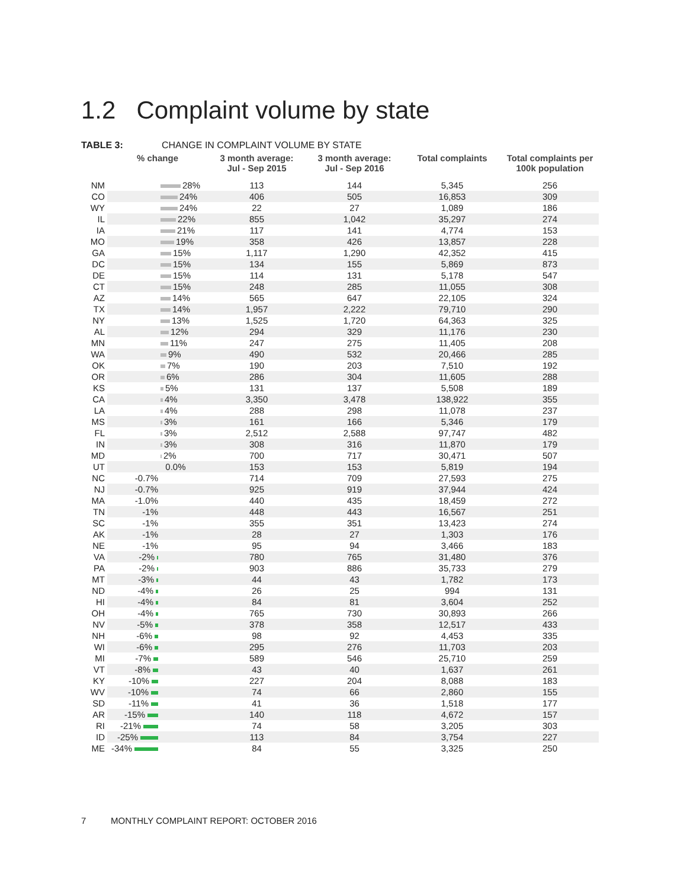1.2 Complaint volume by state
TABLE 3: CHANGE IN COMPLAINT VOLUME BY STATE
| | % change | | 3 month average: Jul - Sep 2015 | 3 month average: Jul - Sep 2016 | Total complaints | Total complaints per 100k population |
| --- | --- | --- | --- | --- | --- | --- |
| NM | | 28% | 113 | 144 | 5,345 | 256 |
| CO | | 24% | 406 | 505 | 16,853 | 309 |
| WY | | 24% | 22 | 27 | 1,089 | 186 |
| IL | | 22% | 855 | 1,042 | 35,297 | 274 |
| IA | | 21% | 117 | 141 | 4,774 | 153 |
| MO | | 19% | 358 | 426 | 13,857 | 228 |
| GA | | 15% | 1,117 | 1,290 | 42,352 | 415 |
| DC | | 15% | 134 | 155 | 5,869 | 873 |
| DE | | 15% | 114 | 131 | 5,178 | 547 |
| CT | | 15% | 248 | 285 | 11,055 | 308 |
| AZ | | 14% | 565 | 647 | 22,105 | 324 |
| TX | | 14% | 1,957 | 2,222 | 79,710 | 290 |
| NY | | 13% | 1,525 | 1,720 | 64,363 | 325 |
| AL | | 12% | 294 | 329 | 11,176 | 230 |
| MN | | 11% | 247 | 275 | 11,405 | 208 |
| WA | | 9% | 490 | 532 | 20,466 | 285 |
| OK | | 7% | 190 | 203 | 7,510 | 192 |
| OR | | 6% | 286 | 304 | 11,605 | 288 |
| KS | | 5% | 131 | 137 | 5,508 | 189 |
| CA | | 4% | 3,350 | 3,478 | 138,922 | 355 |
| LA | | 4% | 288 | 298 | 11,078 | 237 |
| MS | | 3% | 161 | 166 | 5,346 | 179 |
| FL | | 3% | 2,512 | 2,588 | 97,747 | 482 |
| IN | | 3% | 308 | 316 | 11,870 | 179 |
| MD | | 2% | 700 | 717 | 30,471 | 507 |
| UT | | 0.0% | 153 | 153 | 5,819 | 194 |
| NC | -0.7% | | 714 | 709 | 27,593 | 275 |
| NJ | -0.7% | | 925 | 919 | 37,944 | 424 |
| MA | -1.0% | | 440 | 435 | 18,459 | 272 |
| TN | -1% | | 448 | 443 | 16,567 | 251 |
| SC | -1% | | 355 | 351 | 13,423 | 274 |
| AK | -1% | | 28 | 27 | 1,303 | 176 |
| NE | -1% | | 95 | 94 | 3,466 | 183 |
| VA | -2% | | 780 | 765 | 31,480 | 376 |
| PA | -2% | | 903 | 886 | 35,733 | 279 |
| MT | -3% | | 44 | 43 | 1,782 | 173 |
| ND | -4% | | 26 | 25 | 994 | 131 |
| HI | -4% | | 84 | 81 | 3,604 | 252 |
| OH | -4% | | 765 | 730 | 30,893 | 266 |
| NV | -5% | | 378 | 358 | 12,517 | 433 |
| NH | -6% | | 98 | 92 | 4,453 | 335 |
| WI | -6% | | 295 | 276 | 11,703 | 203 |
| MI | -7% | | 589 | 546 | 25,710 | 259 |
| VT | -8% | | 43 | 40 | 1,637 | 261 |
| KY | -10% | | 227 | 204 | 8,088 | 183 |
| WV | -10% | | 74 | 66 | 2,860 | 155 |
| SD | -11% | | 41 | 36 | 1,518 | 177 |
| AR | -15% | | 140 | 118 | 4,672 | 157 |
| RI | -21% | | 74 | 58 | 3,205 | 303 |
| ID | -25% | | 113 | 84 | 3,754 | 227 |
| ME | -34% | | 84 | 55 | 3,325 | 250 |
7 MONTHLY COMPLAINT REPORT: OCTOBER 2016